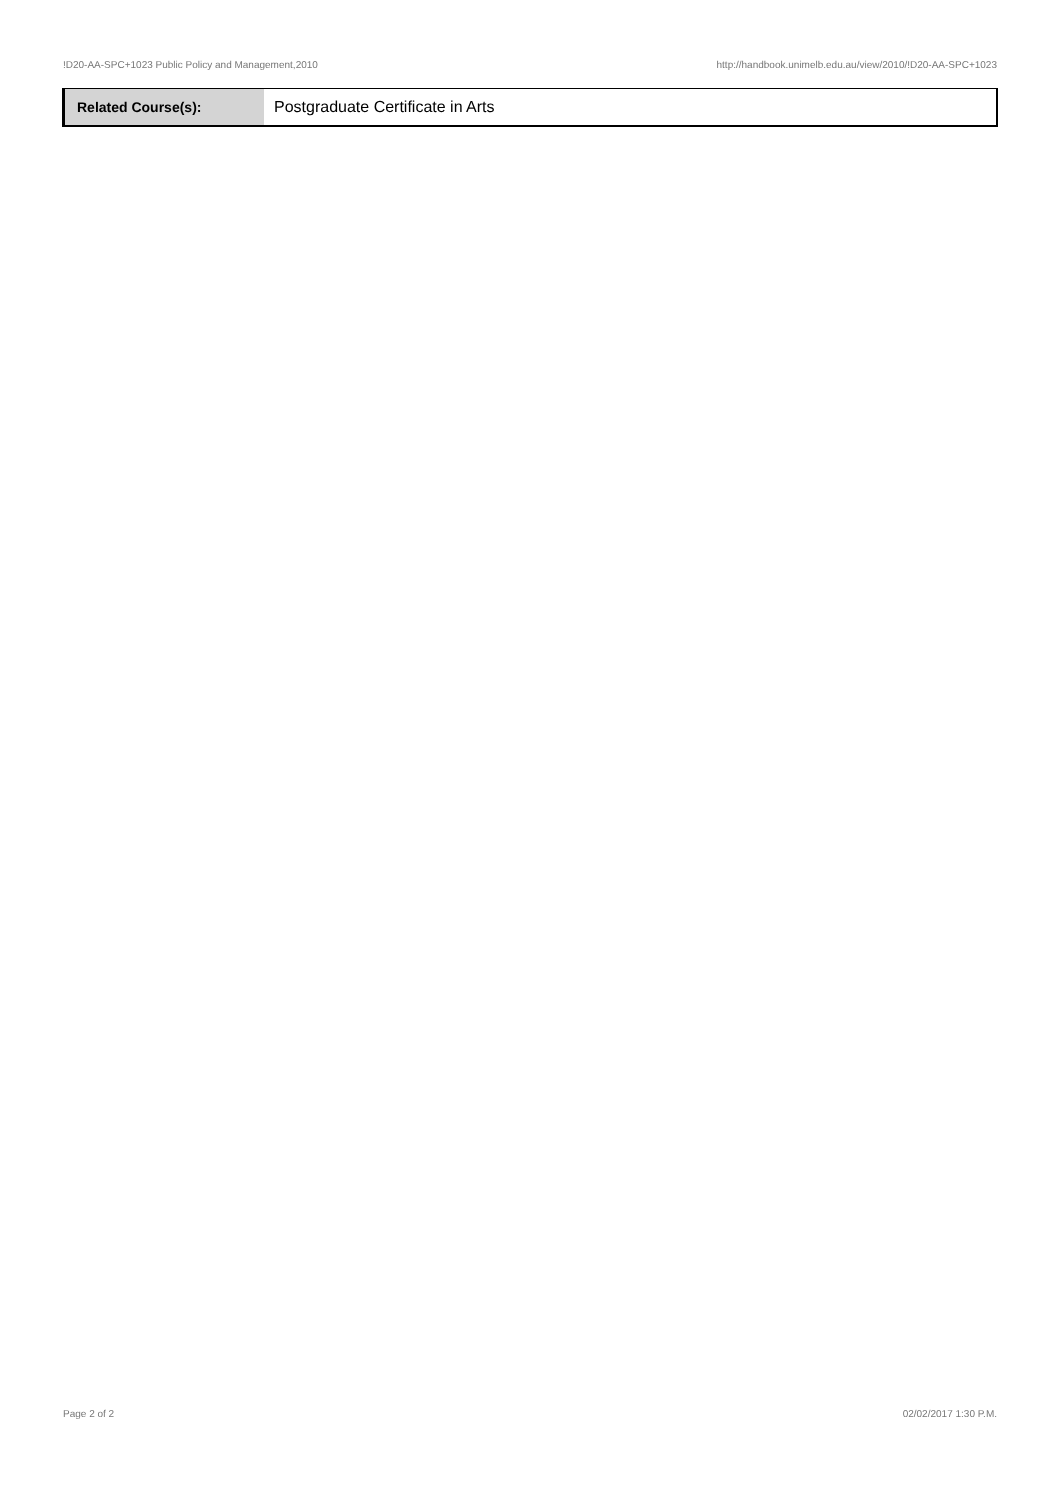!D20-AA-SPC+1023 Public Policy and Management,2010 http://handbook.unimelb.edu.au/view/2010/!D20-AA-SPC+1023
| Related Course(s): | Postgraduate Certificate in Arts |
Page 2 of 2 02/02/2017 1:30 P.M.